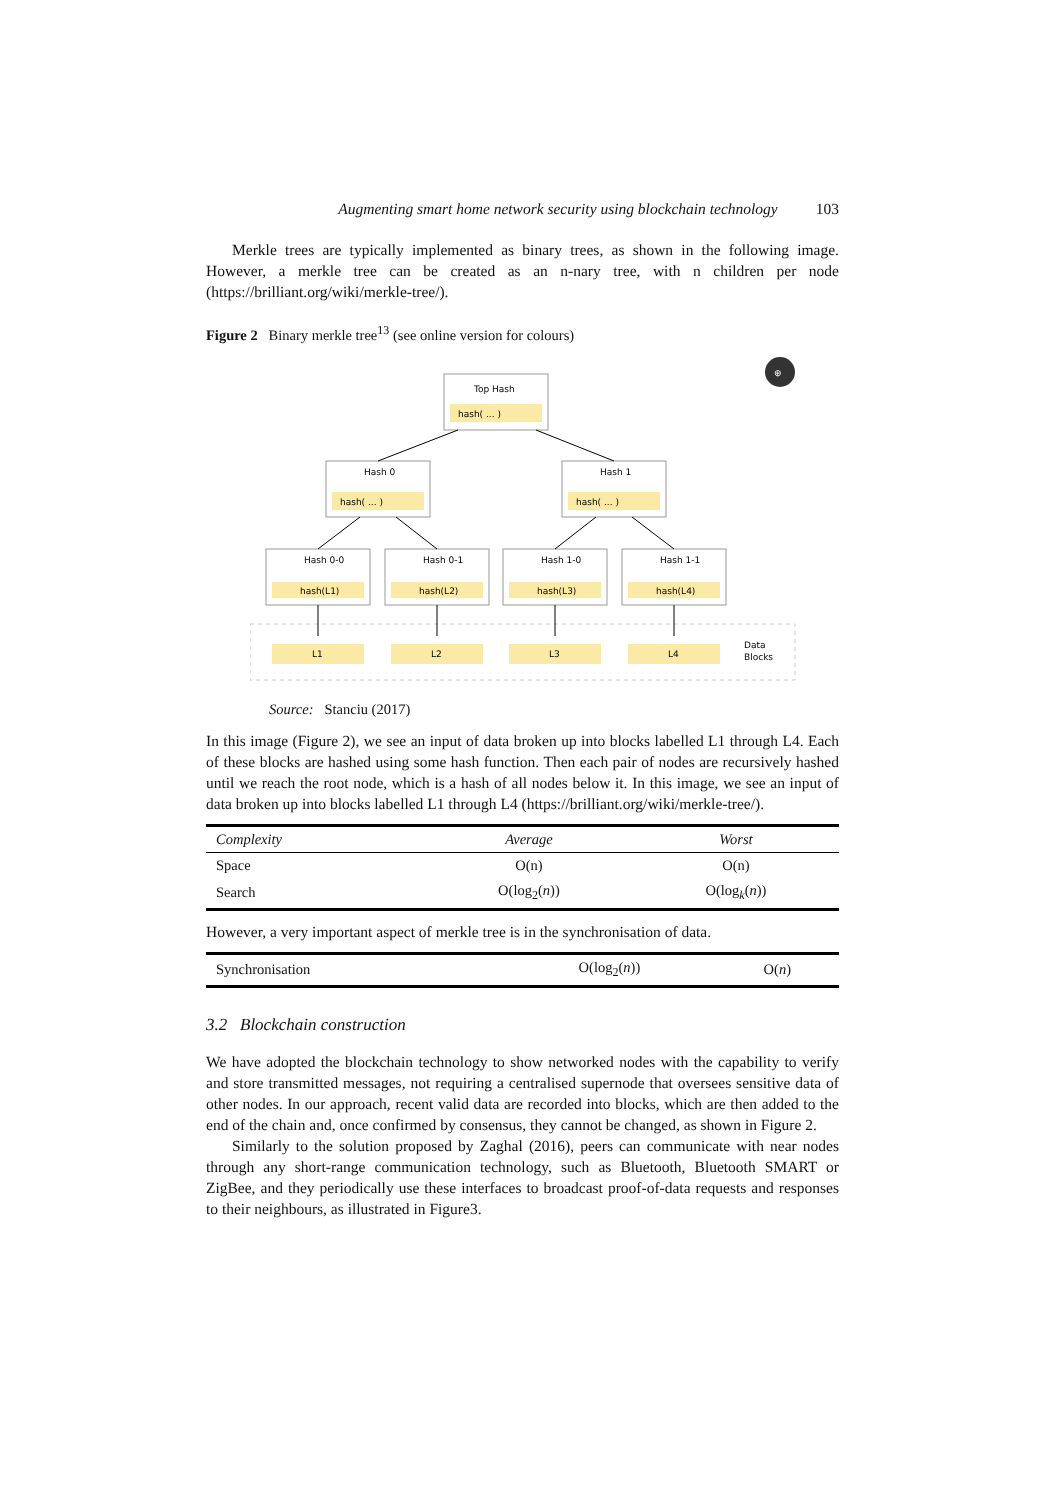Augmenting smart home network security using blockchain technology 103
Merkle trees are typically implemented as binary trees, as shown in the following image. However, a merkle tree can be created as an n-nary tree, with n children per node (https://brilliant.org/wiki/merkle-tree/).
Figure 2 Binary merkle tree<sup>13</sup> (see online version for colours)
⊕
Top Hash
hash( ... )
Hash 0
hash( ... )
Hash 1
hash( ... )
Hash 0-0
hash(L1)
Hash 0-1
hash(L2)
Hash 1-0
hash(L3)
Hash 1-1
hash(L4)
L1
L2
L3
L4
Data
Blocks
Source: Stanciu (2017)
In this image (Figure 2), we see an input of data broken up into blocks labelled L1 through L4. Each of these blocks are hashed using some hash function. Then each pair of nodes are recursively hashed until we reach the root node, which is a hash of all nodes below it. In this image, we see an input of data broken up into blocks labelled L1 through L4 (https://brilliant.org/wiki/merkle-tree/).
| Complexity | Average | Worst |
| --- | --- | --- |
| Space | O(n) | O(n) |
| Search | O(log<sub>2</sub>( n )) | O(log<sub>k</sub>( n )) |
However, a very important aspect of merkle tree is in the synchronisation of data.
| Synchronisation | O(log<sub>2</sub>( n )) | O( n ) |
3.2 Blockchain construction
We have adopted the blockchain technology to show networked nodes with the capability to verify and store transmitted messages, not requiring a centralised supernode that oversees sensitive data of other nodes. In our approach, recent valid data are recorded into blocks, which are then added to the end of the chain and, once confirmed by consensus, they cannot be changed, as shown in Figure 2.
Similarly to the solution proposed by Zaghal (2016), peers can communicate with near nodes through any short-range communication technology, such as Bluetooth, Bluetooth SMART or ZigBee, and they periodically use these interfaces to broadcast proof-of-data requests and responses to their neighbours, as illustrated in Figure3.